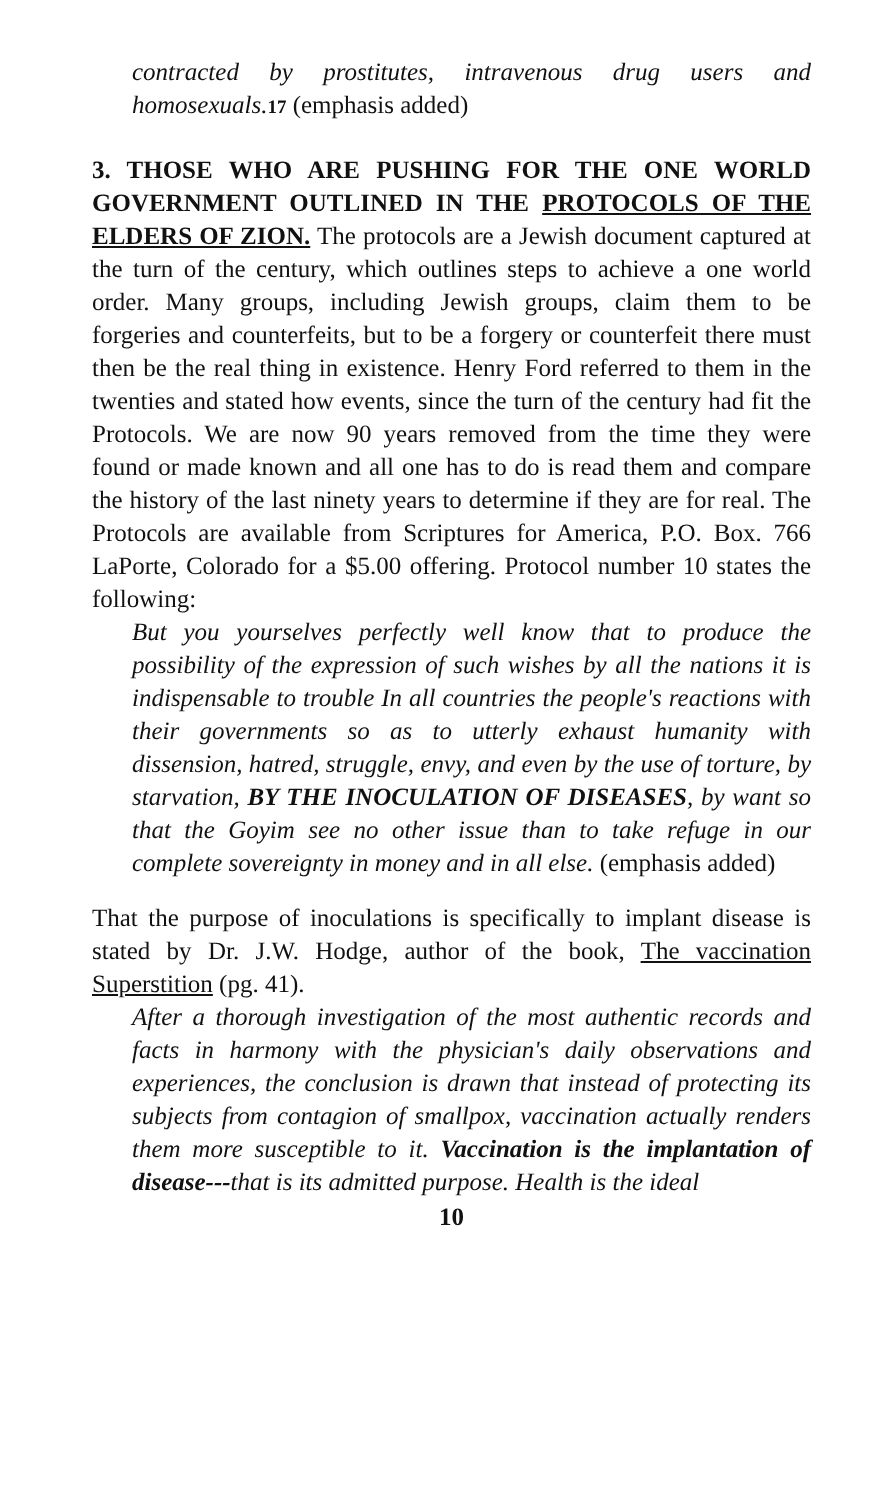contracted by prostitutes, intravenous drug users and homosexuals.17 (emphasis added)
3. THOSE WHO ARE PUSHING FOR THE ONE WORLD GOVERNMENT OUTLINED IN THE PROTOCOLS OF THE ELDERS OF ZION. The protocols are a Jewish document captured at the turn of the century, which outlines steps to achieve a one world order. Many groups, including Jewish groups, claim them to be forgeries and counterfeits, but to be a forgery or counterfeit there must then be the real thing in existence. Henry Ford referred to them in the twenties and stated how events, since the turn of the century had fit the Protocols. We are now 90 years removed from the time they were found or made known and all one has to do is read them and compare the history of the last ninety years to determine if they are for real. The Protocols are available from Scriptures for America, P.O. Box. 766 LaPorte, Colorado for a $5.00 offering. Protocol number 10 states the following:
But you yourselves perfectly well know that to produce the possibility of the expression of such wishes by all the nations it is indispensable to trouble In all countries the people's reactions with their governments so as to utterly exhaust humanity with dissension, hatred, struggle, envy, and even by the use of torture, by starvation, BY THE INOCULATION OF DISEASES, by want so that the Goyim see no other issue than to take refuge in our complete sovereignty in money and in all else. (emphasis added)
That the purpose of inoculations is specifically to implant disease is stated by Dr. J.W. Hodge, author of the book, The vaccination Superstition (pg. 41).
After a thorough investigation of the most authentic records and facts in harmony with the physician's daily observations and experiences, the conclusion is drawn that instead of protecting its subjects from contagion of smallpox, vaccination actually renders them more susceptible to it. Vaccination is the implantation of disease---that is its admitted purpose. Health is the ideal
10